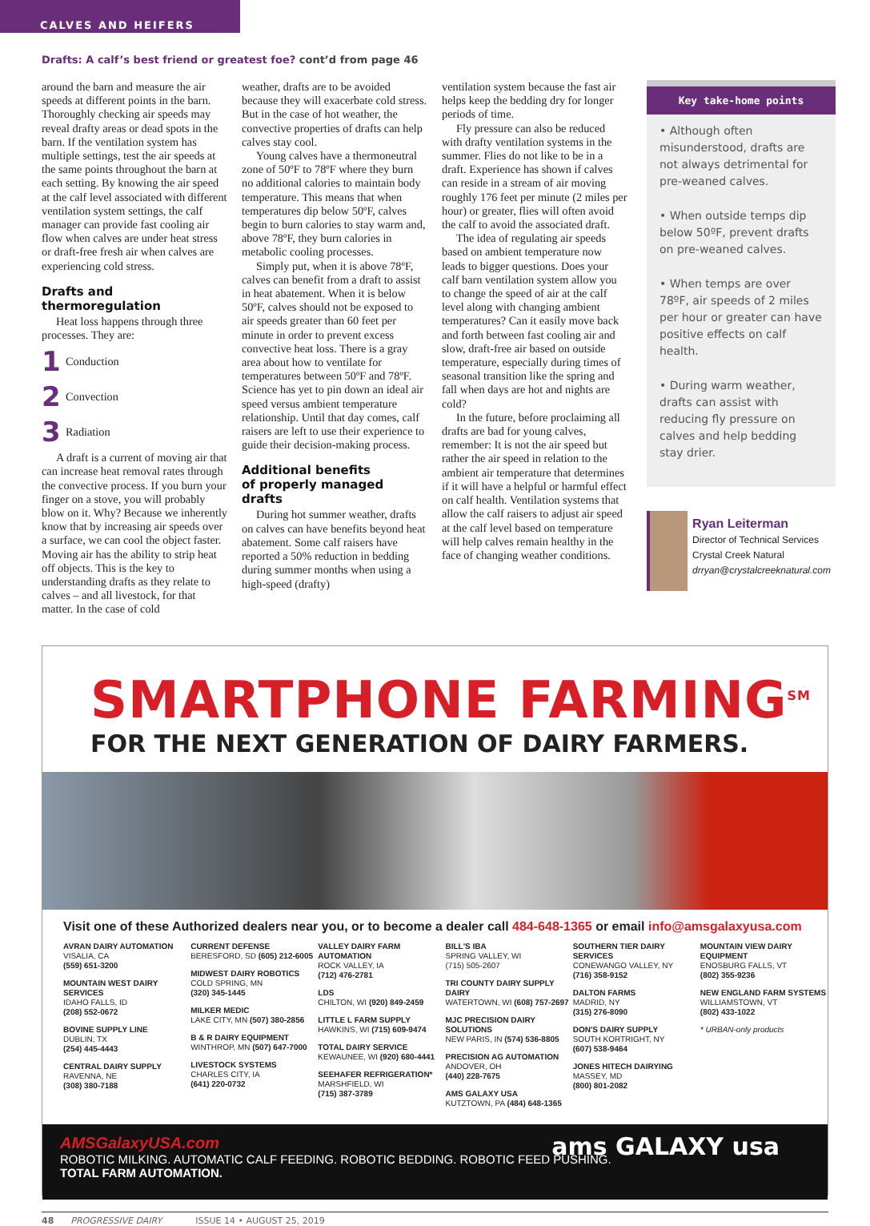CALVES AND HEIFERS
Drafts: A calf’s best friend or greatest foe? cont’d from page 46
around the barn and measure the air speeds at different points in the barn. Thoroughly checking air speeds may reveal drafty areas or dead spots in the barn. If the ventilation system has multiple settings, test the air speeds at the same points throughout the barn at each setting. By knowing the air speed at the calf level associated with different ventilation system settings, the calf manager can provide fast cooling air flow when calves are under heat stress or draft-free fresh air when calves are experiencing cold stress.
Drafts and thermoregulation
Heat loss happens through three processes. They are:
1 Conduction
2 Convection
3 Radiation
A draft is a current of moving air that can increase heat removal rates through the convective process. If you burn your finger on a stove, you will probably blow on it. Why? Because we inherently know that by increasing air speeds over a surface, we can cool the object faster. Moving air has the ability to strip heat off objects. This is the key to understanding drafts as they relate to calves – and all livestock, for that matter. In the case of cold
weather, drafts are to be avoided because they will exacerbate cold stress. But in the case of hot weather, the convective properties of drafts can help calves stay cool.
Young calves have a thermoneutral zone of 50ºF to 78ºF where they burn no additional calories to maintain body temperature. This means that when temperatures dip below 50ºF, calves begin to burn calories to stay warm and, above 78ºF, they burn calories in metabolic cooling processes.
Simply put, when it is above 78ºF, calves can benefit from a draft to assist in heat abatement. When it is below 50ºF, calves should not be exposed to air speeds greater than 60 feet per minute in order to prevent excess convective heat loss. There is a gray area about how to ventilate for temperatures between 50ºF and 78ºF. Science has yet to pin down an ideal air speed versus ambient temperature relationship. Until that day comes, calf raisers are left to use their experience to guide their decision-making process.
Additional benefits
of properly managed drafts
During hot summer weather, drafts on calves can have benefits beyond heat abatement. Some calf raisers have reported a 50% reduction in bedding during summer months when using a high-speed (drafty)
ventilation system because the fast air helps keep the bedding dry for longer periods of time.
Fly pressure can also be reduced with drafty ventilation systems in the summer. Flies do not like to be in a draft. Experience has shown if calves can reside in a stream of air moving roughly 176 feet per minute (2 miles per hour) or greater, flies will often avoid the calf to avoid the associated draft.
The idea of regulating air speeds based on ambient temperature now leads to bigger questions. Does your calf barn ventilation system allow you to change the speed of air at the calf level along with changing ambient temperatures? Can it easily move back and forth between fast cooling air and slow, draft-free air based on outside temperature, especially during times of seasonal transition like the spring and fall when days are hot and nights are cold?
In the future, before proclaiming all drafts are bad for young calves, remember: It is not the air speed but rather the air speed in relation to the ambient air temperature that determines if it will have a helpful or harmful effect on calf health. Ventilation systems that allow the calf raisers to adjust air speed at the calf level based on temperature will help calves remain healthy in the face of changing weather conditions.
Key take-home points
• Although often misunderstood, drafts are not always detrimental for pre-weaned calves.
• When outside temps dip below 50ºF, prevent drafts on pre-weaned calves.
• When temps are over 78ºF, air speeds of 2 miles per hour or greater can have positive effects on calf health.
• During warm weather, drafts can assist with reducing fly pressure on calves and help bedding stay drier.
Ryan Leiterman
Director of Technical Services
Crystal Creek Natural
drryan@crystalcreeknatural.com
SMARTPHONE FARMING<sup>SM</sup>
FOR THE NEXT GENERATION OF DAIRY FARMERS.
Visit one of these Authorized dealers near you, or to become a dealer call 484-648-1365 or email info@amsgalaxyusa.com
AVRAN DAIRY AUTOMATION
VISALIA, CA
(559) 651-3200
MOUNTAIN WEST DAIRY SERVICES
IDAHO FALLS, ID
(208) 552-0672
BOVINE SUPPLY LINE
DUBLIN, TX
(254) 445-4443
CENTRAL DAIRY SUPPLY
RAVENNA, NE
(308) 380-7188
CURRENT DEFENSE
BERESFORD, SD (605) 212-6005
MIDWEST DAIRY ROBOTICS
COLD SPRING, MN
(320) 345-1445
MILKER MEDIC
LAKE CITY, MN (507) 380-2856
B & R DAIRY EQUIPMENT
WINTHROP, MN (507) 647-7000
LIVESTOCK SYSTEMS
CHARLES CITY, IA
(641) 220-0732
VALLEY DAIRY FARM AUTOMATION
ROCK VALLEY, IA
(712) 476-2781
LDS
CHILTON, WI (920) 849-2459
LITTLE L FARM SUPPLY
HAWKINS, WI (715) 609-9474
TOTAL DAIRY SERVICE
KEWAUNEE, WI (920) 680-4441
SEEHAFER REFRIGERATION*
MARSHFIELD, WI
(715) 387-3789
BILL'S IBA
SPRING VALLEY, WI
(715) 505-2607
TRI COUNTY DAIRY SUPPLY DAIRY
WATERTOWN, WI (608) 757-2697
MJC PRECISION DAIRY SOLUTIONS
NEW PARIS, IN (574) 536-8805
PRECISION AG AUTOMATION
ANDOVER, OH
(440) 228-7675
AMS GALAXY USA
KUTZTOWN, PA (484) 648-1365
SOUTHERN TIER DAIRY SERVICES
CONEWANGO VALLEY, NY
(716) 358-9152
DALTON FARMS
MADRID, NY
(315) 276-8090
DON'S DAIRY SUPPLY
SOUTH KORTRIGHT, NY
(607) 538-9464
JONES HITECH DAIRYING
MASSEY, MD
(800) 801-2082
MOUNTAIN VIEW DAIRY EQUIPMENT
ENOSBURG FALLS, VT
(802) 355-9236
NEW ENGLAND FARM SYSTEMS
WILLIAMSTOWN, VT
(802) 433-1022
* URBAN-only products
AMSGalaxyUSA.com
ROBOTIC MILKING. AUTOMATIC CALF FEEDING. ROBOTIC BEDDING. ROBOTIC FEED PUSHING.
TOTAL FARM AUTOMATION.
ams GALAXY usa
48 PROGRESSIVE DAIRY ISSUE 14 • AUGUST 25, 2019